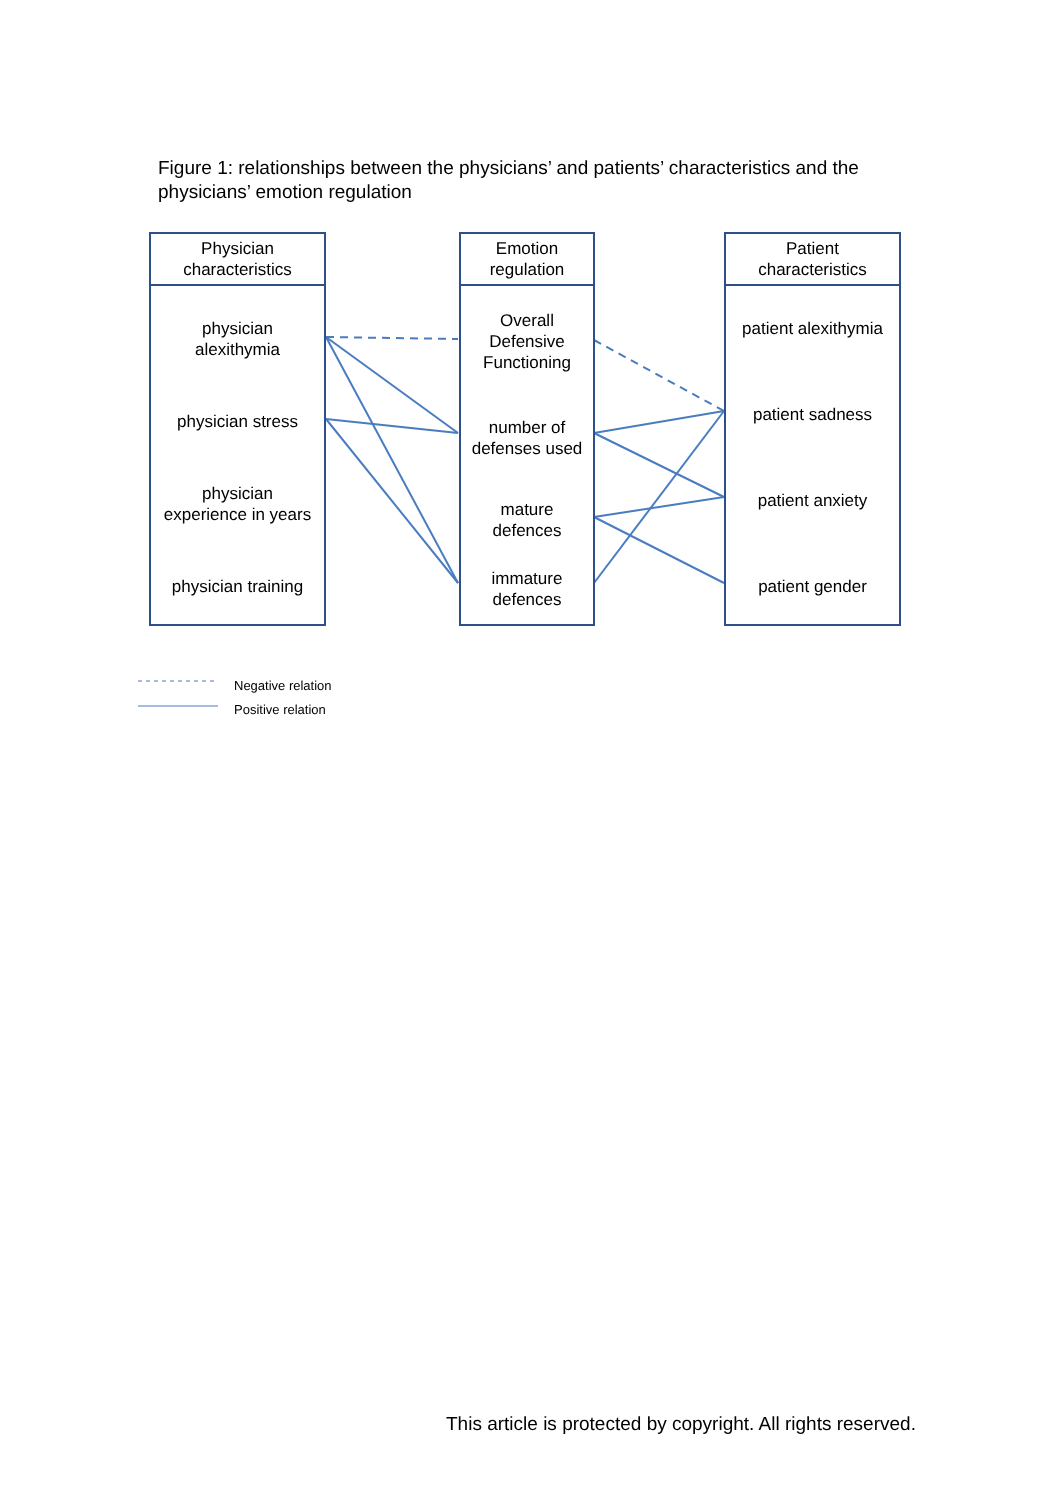Figure 1: relationships between the physicians’ and patients’ characteristics and the physicians’ emotion regulation
Physician
characteristics
physician
alexithymia
physician stress
physician
experience in years
physician training
Emotion
regulation
Overall
Defensive
Functioning
number of
defenses used
mature
defences
immature
defences
Patient
characteristics
patient alexithymia
patient sadness
patient anxiety
patient gender
Negative relation
Positive relation
This article is protected by copyright. All rights reserved.